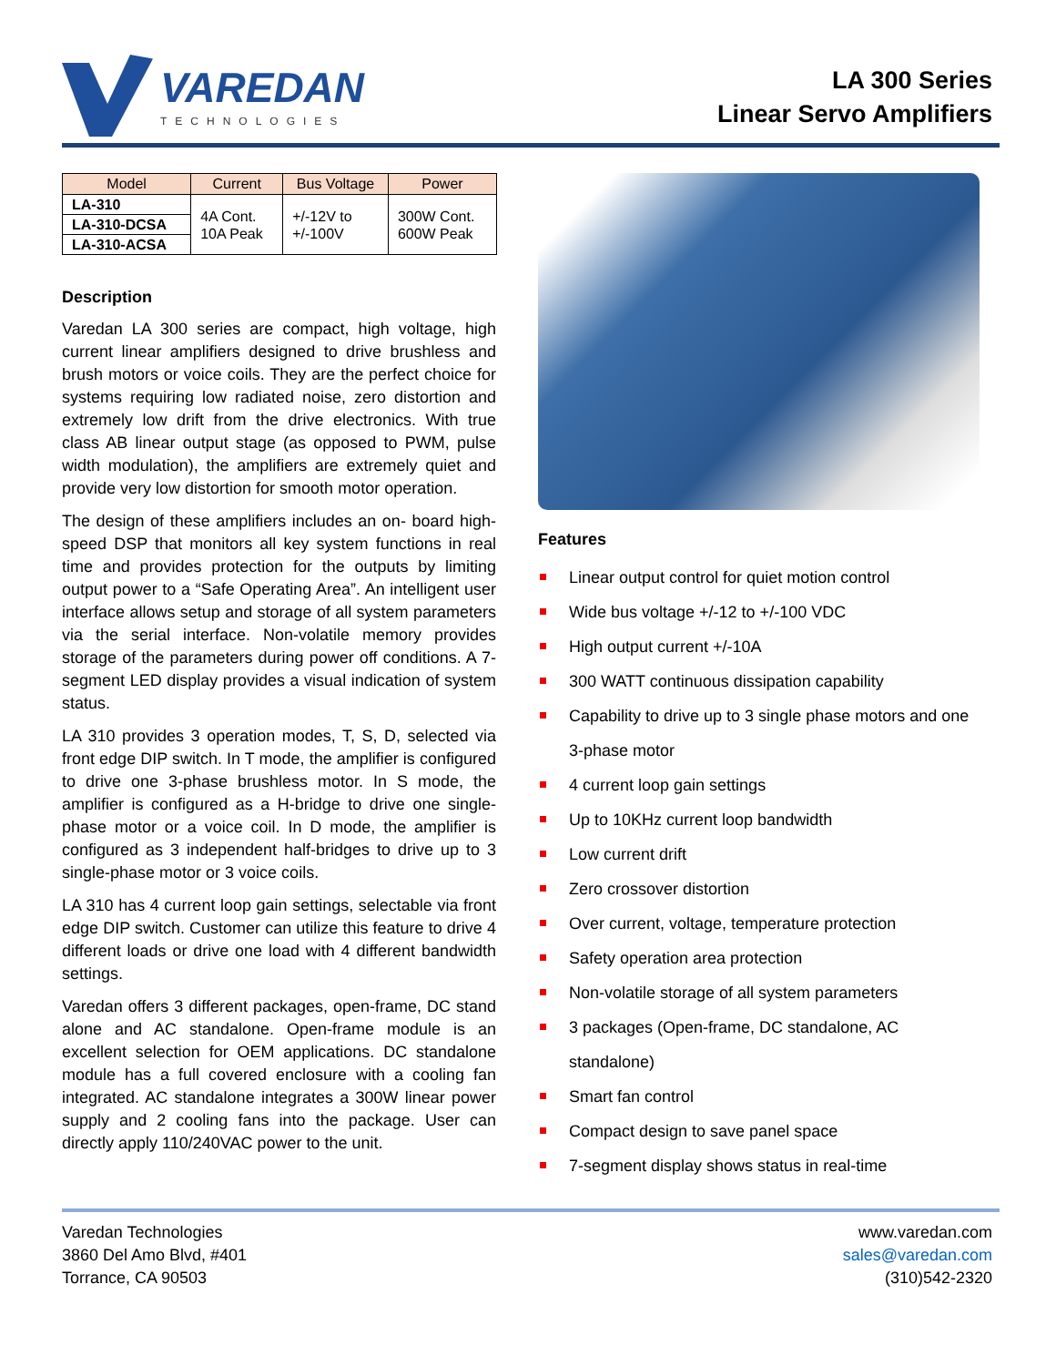VAREDAN
TECHNOLOGIES
LA 300 Series
Linear Servo Amplifiers
| Model | Current | Bus Voltage | Power |
| --- | --- | --- | --- |
| LA-310 | 4A Cont. 10A Peak | +/-12V to +/-100V | 300W Cont. 600W Peak |
| LA-310-DCSA | | | |
| LA-310-ACSA | | | |
Description
Varedan LA 300 series are compact, high voltage, high current linear amplifiers designed to drive brushless and brush motors or voice coils. They are the perfect choice for systems requiring low radiated noise, zero distortion and extremely low drift from the drive electronics. With true class AB linear output stage (as opposed to PWM, pulse width modulation), the amplifiers are extremely quiet and provide very low distortion for smooth motor operation.
The design of these amplifiers includes an on- board high-speed DSP that monitors all key system functions in real time and provides protection for the outputs by limiting output power to a “Safe Operating Area”. An intelligent user interface allows setup and storage of all system parameters via the serial interface. Non-volatile memory provides storage of the parameters during power off conditions. A 7-segment LED display provides a visual indication of system status.
LA 310 provides 3 operation modes, T, S, D, selected via front edge DIP switch. In T mode, the amplifier is configured to drive one 3-phase brushless motor. In S mode, the amplifier is configured as a H-bridge to drive one single-phase motor or a voice coil. In D mode, the amplifier is configured as 3 independent half-bridges to drive up to 3 single-phase motor or 3 voice coils.
LA 310 has 4 current loop gain settings, selectable via front edge DIP switch. Customer can utilize this feature to drive 4 different loads or drive one load with 4 different bandwidth settings.
Varedan offers 3 different packages, open-frame, DC stand alone and AC standalone. Open-frame module is an excellent selection for OEM applications. DC standalone module has a full covered enclosure with a cooling fan integrated. AC standalone integrates a 300W linear power supply and 2 cooling fans into the package. User can directly apply 110/240VAC power to the unit.
Features
Linear output control for quiet motion control
Wide bus voltage +/-12 to +/-100 VDC
High output current +/-10A
300 WATT continuous dissipation capability
Capability to drive up to 3 single phase motors and one 3-phase motor
4 current loop gain settings
Up to 10KHz current loop bandwidth
Low current drift
Zero crossover distortion
Over current, voltage, temperature protection
Safety operation area protection
Non-volatile storage of all system parameters
3 packages (Open-frame, DC standalone, AC standalone)
Smart fan control
Compact design to save panel space
7-segment display shows status in real-time
Varedan Technologies
3860 Del Amo Blvd, #401
Torrance, CA 90503
www.varedan.com
sales@varedan.com
(310)542-2320